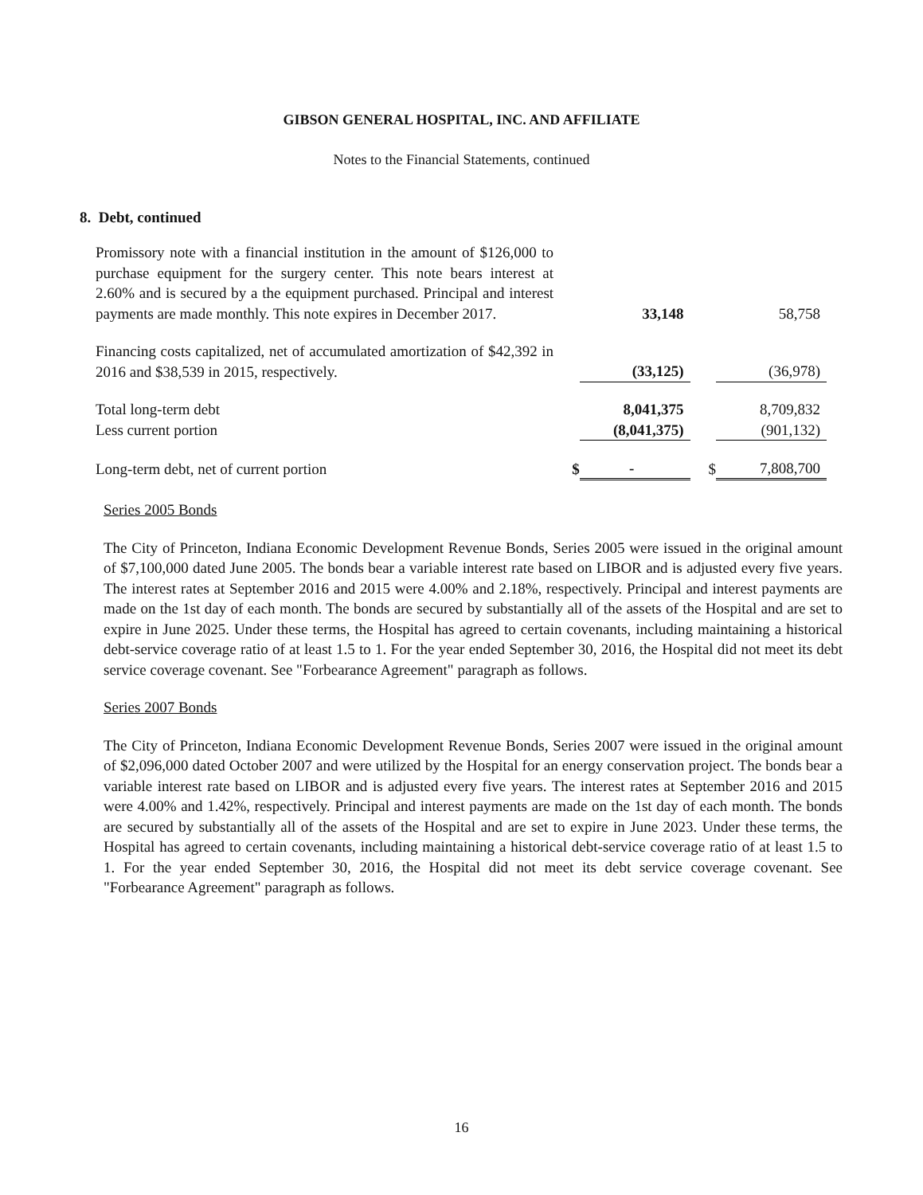GIBSON GENERAL HOSPITAL, INC. AND AFFILIATE
Notes to the Financial Statements, continued
8. Debt, continued
| Promissory note with a financial institution in the amount of $126,000 to purchase equipment for the surgery center. This note bears interest at 2.60% and is secured by a the equipment purchased. Principal and interest payments are made monthly. This note expires in December 2017. | | 33,148 | | 58,758 |
| Financing costs capitalized, net of accumulated amortization of $42,392 in 2016 and $38,539 in 2015, respectively. | | (33,125) | | (36,978) |
| Total long-term debt | | 8,041,375 | | 8,709,832 |
| Less current portion | | (8,041,375) | | (901,132) |
| Long-term debt, net of current portion | $ | - | $ | 7,808,700 |
Series 2005 Bonds
The City of Princeton, Indiana Economic Development Revenue Bonds, Series 2005 were issued in the original amount of $7,100,000 dated June 2005. The bonds bear a variable interest rate based on LIBOR and is adjusted every five years. The interest rates at September 2016 and 2015 were 4.00% and 2.18%, respectively. Principal and interest payments are made on the 1st day of each month. The bonds are secured by substantially all of the assets of the Hospital and are set to expire in June 2025. Under these terms, the Hospital has agreed to certain covenants, including maintaining a historical debt-service coverage ratio of at least 1.5 to 1. For the year ended September 30, 2016, the Hospital did not meet its debt service coverage covenant. See "Forbearance Agreement" paragraph as follows.
Series 2007 Bonds
The City of Princeton, Indiana Economic Development Revenue Bonds, Series 2007 were issued in the original amount of $2,096,000 dated October 2007 and were utilized by the Hospital for an energy conservation project. The bonds bear a variable interest rate based on LIBOR and is adjusted every five years. The interest rates at September 2016 and 2015 were 4.00% and 1.42%, respectively. Principal and interest payments are made on the 1st day of each month. The bonds are secured by substantially all of the assets of the Hospital and are set to expire in June 2023. Under these terms, the Hospital has agreed to certain covenants, including maintaining a historical debt-service coverage ratio of at least 1.5 to 1. For the year ended September 30, 2016, the Hospital did not meet its debt service coverage covenant. See "Forbearance Agreement" paragraph as follows.
16